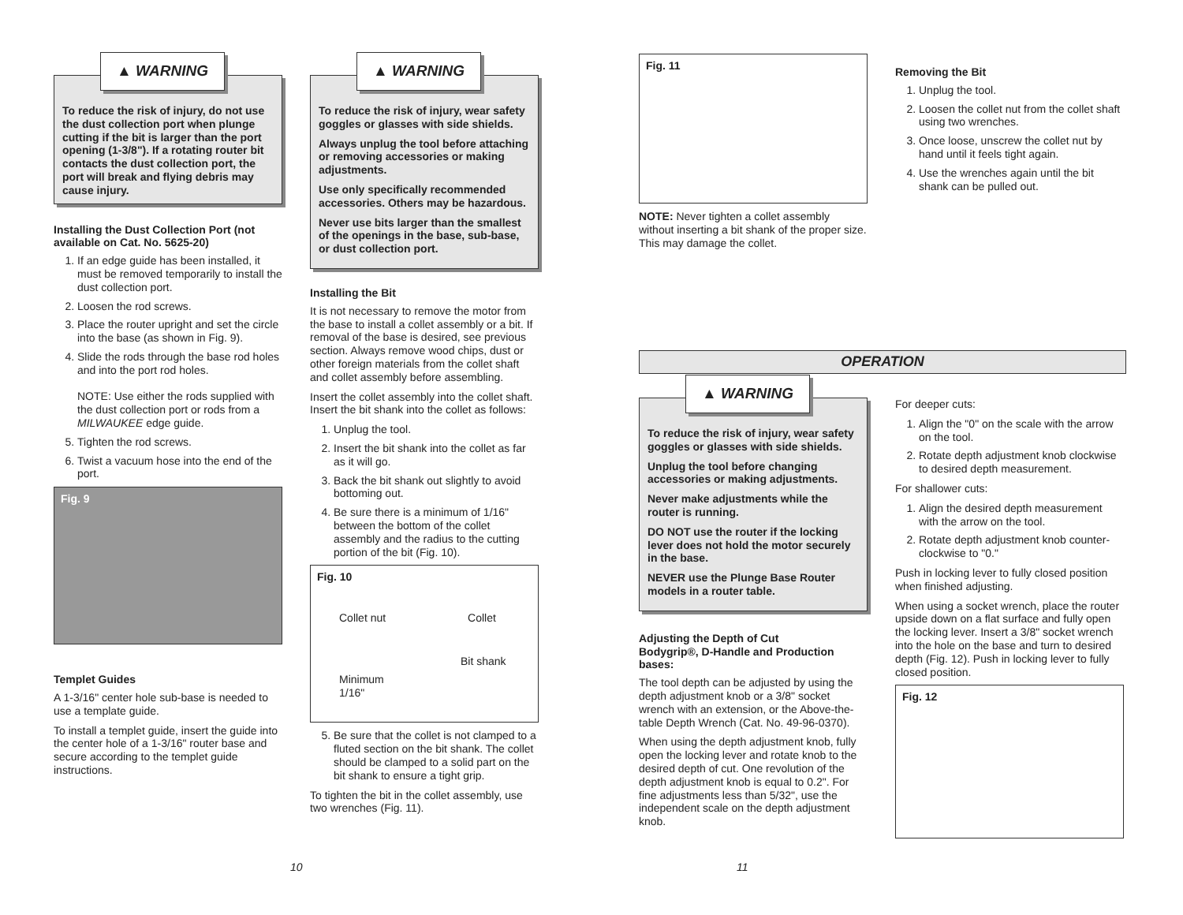▲ WARNING
To reduce the risk of injury, do not use the dust collection port when plunge cutting if the bit is larger than the port opening (1-3/8"). If a rotating router bit contacts the dust collection port, the port will break and flying debris may cause injury.
Installing the Dust Collection Port (not available on Cat. No. 5625-20)
1. If an edge guide has been installed, it must be removed temporarily to install the dust collection port.
2. Loosen the rod screws.
3. Place the router upright and set the circle into the base (as shown in Fig. 9).
4. Slide the rods through the base rod holes and into the port rod holes.
NOTE: Use either the rods supplied with the dust collection port or rods from a MILWAUKEE edge guide.
5. Tighten the rod screws.
6. Twist a vacuum hose into the end of the port.
Fig. 9
Templet Guides
A 1-3/16" center hole sub-base is needed to use a template guide.
To install a templet guide, insert the guide into the center hole of a 1-3/16" router base and secure according to the templet guide instructions.
▲ WARNING
To reduce the risk of injury, wear safety goggles or glasses with side shields.
Always unplug the tool before attaching or removing accessories or making adjustments.
Use only specifically recommended accessories. Others may be hazardous.
Never use bits larger than the smallest of the openings in the base, sub-base, or dust collection port.
Installing the Bit
It is not necessary to remove the motor from the base to install a collet assembly or a bit. If removal of the base is desired, see previous section. Always remove wood chips, dust or other foreign materials from the collet shaft and collet assembly before assembling.
Insert the collet assembly into the collet shaft. Insert the bit shank into the collet as follows:
1. Unplug the tool.
2. Insert the bit shank into the collet as far as it will go.
3. Back the bit shank out slightly to avoid bottoming out.
4. Be sure there is a minimum of 1/16" between the bottom of the collet assembly and the radius to the cutting portion of the bit (Fig. 10).
Fig. 10
Collet nut Collet
Bit shank
Minimum
1/16"
5. Be sure that the collet is not clamped to a fluted section on the bit shank. The collet should be clamped to a solid part on the bit shank to ensure a tight grip.
To tighten the bit in the collet assembly, use two wrenches (Fig. 11).
Fig. 11
NOTE: Never tighten a collet assembly without inserting a bit shank of the proper size. This may damage the collet.
Removing the Bit
1. Unplug the tool.
2. Loosen the collet nut from the collet shaft using two wrenches.
3. Once loose, unscrew the collet nut by hand until it feels tight again.
4. Use the wrenches again until the bit shank can be pulled out.
OPERATION
▲ WARNING
To reduce the risk of injury, wear safety goggles or glasses with side shields.
Unplug the tool before changing accessories or making adjustments.
Never make adjustments while the router is running.
DO NOT use the router if the locking lever does not hold the motor securely in the base.
NEVER use the Plunge Base Router models in a router table.
Adjusting the Depth of Cut
Bodygrip®, D-Handle and Production bases:
The tool depth can be adjusted by using the depth adjustment knob or a 3/8" socket wrench with an extension, or the Above-the-table Depth Wrench (Cat. No. 49-96-0370).
When using the depth adjustment knob, fully open the locking lever and rotate knob to the desired depth of cut. One revolution of the depth adjustment knob is equal to 0.2". For fine adjustments less than 5/32", use the independent scale on the depth adjustment knob.
For deeper cuts:
1. Align the "0" on the scale with the arrow on the tool.
2. Rotate depth adjustment knob clockwise to desired depth measurement.
For shallower cuts:
1. Align the desired depth measurement with the arrow on the tool.
2. Rotate depth adjustment knob counter-clockwise to "0."
Push in locking lever to fully closed position when finished adjusting.
When using a socket wrench, place the router upside down on a flat surface and fully open the locking lever. Insert a 3/8" socket wrench into the hole on the base and turn to desired depth (Fig. 12). Push in locking lever to fully closed position.
Fig. 12
10 11